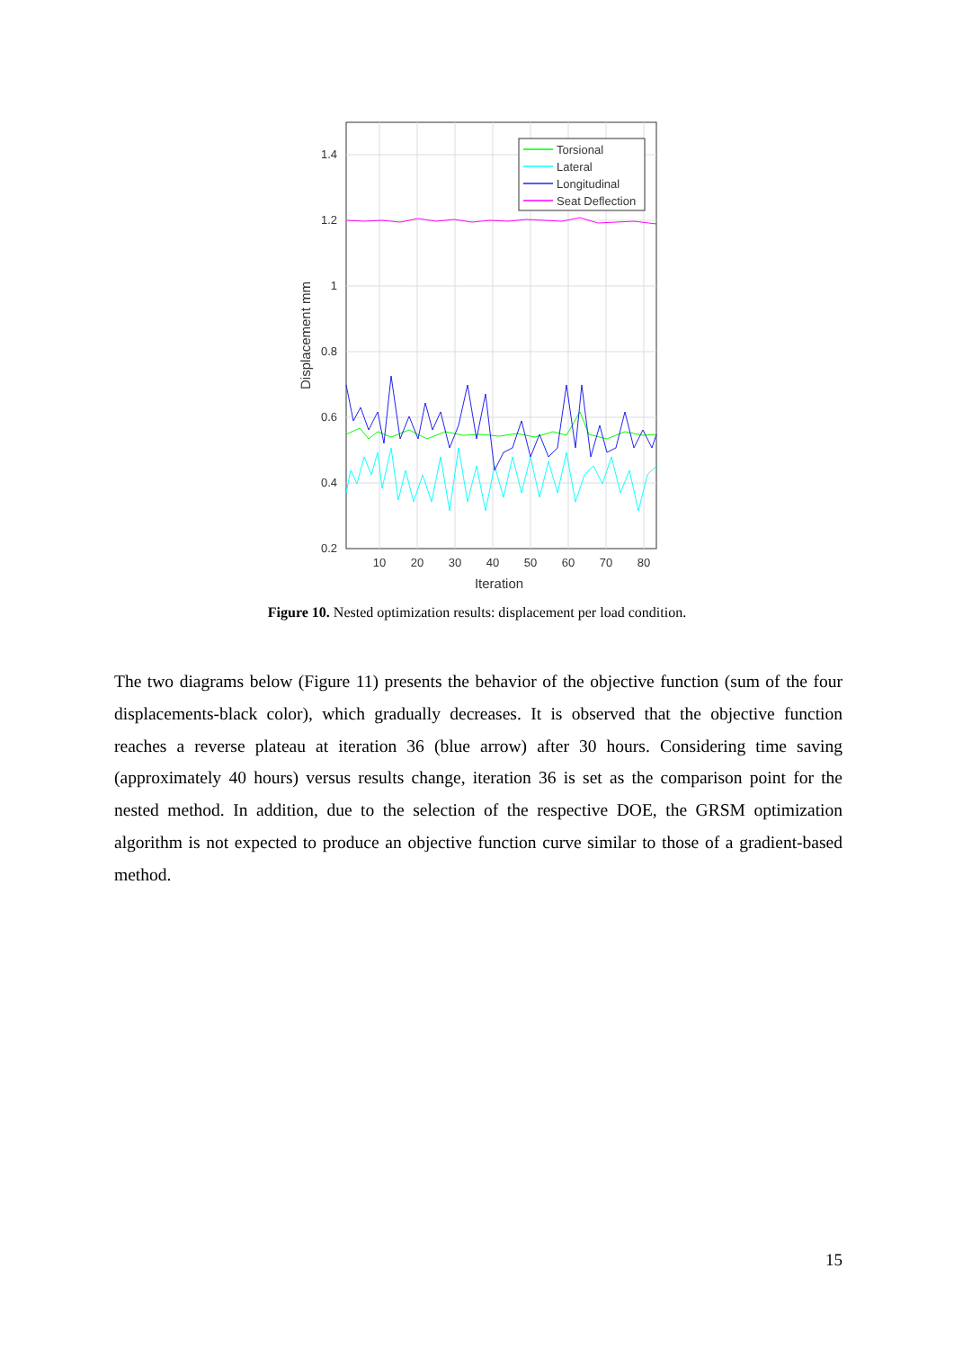1.4
1.2
1
0.8
0.6
0.4
0.2
10
20
30
40
50
60
70
80
Iteration
Displacement mm
Torsional
Lateral
Longitudinal
Seat Deflection
Figure 10. Nested optimization results: displacement per load condition.
The two diagrams below (Figure 11) presents the behavior of the objective function (sum of the four displacements-black color), which gradually decreases. It is observed that the objective function reaches a reverse plateau at iteration 36 (blue arrow) after 30 hours. Considering time saving (approximately 40 hours) versus results change, iteration 36 is set as the comparison point for the nested method. In addition, due to the selection of the respective DOE, the GRSM optimization algorithm is not expected to produce an objective function curve similar to those of a gradient-based method.
15